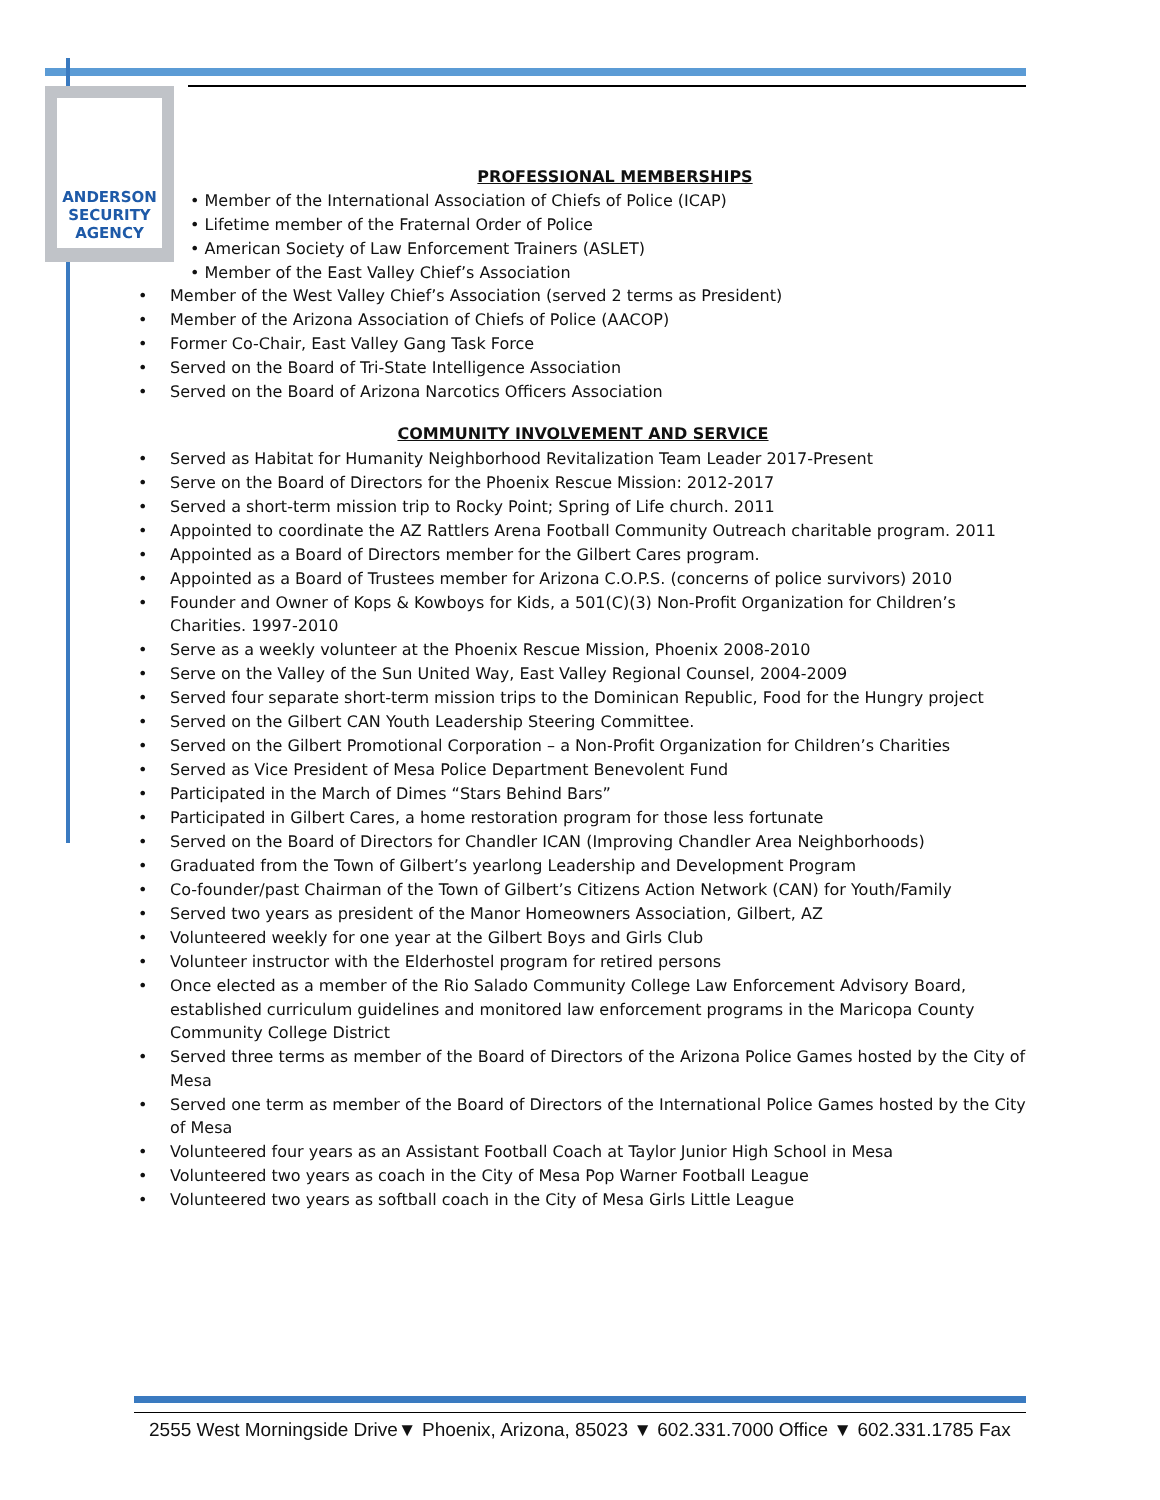ANDERSON SECURITY AGENCY
PROFESSIONAL MEMBERSHIPS
• Member of the International Association of Chiefs of Police (ICAP)
• Lifetime member of the Fraternal Order of Police
• American Society of Law Enforcement Trainers (ASLET)
• Member of the East Valley Chief’s Association
• Member of the West Valley Chief’s Association (served 2 terms as President)
• Member of the Arizona Association of Chiefs of Police (AACOP)
• Former Co-Chair, East Valley Gang Task Force
• Served on the Board of Tri-State Intelligence Association
• Served on the Board of Arizona Narcotics Officers Association
COMMUNITY INVOLVEMENT AND SERVICE
• Served as Habitat for Humanity Neighborhood Revitalization Team Leader 2017-Present
• Serve on the Board of Directors for the Phoenix Rescue Mission: 2012-2017
• Served a short-term mission trip to Rocky Point; Spring of Life church. 2011
• Appointed to coordinate the AZ Rattlers Arena Football Community Outreach charitable program. 2011
• Appointed as a Board of Directors member for the Gilbert Cares program.
• Appointed as a Board of Trustees member for Arizona C.O.P.S. (concerns of police survivors) 2010
• Founder and Owner of Kops & Kowboys for Kids, a 501(C)(3) Non-Profit Organization for Children’s Charities. 1997-2010
• Serve as a weekly volunteer at the Phoenix Rescue Mission, Phoenix 2008-2010
• Serve on the Valley of the Sun United Way, East Valley Regional Counsel, 2004-2009
• Served four separate short-term mission trips to the Dominican Republic, Food for the Hungry project
• Served on the Gilbert CAN Youth Leadership Steering Committee.
• Served on the Gilbert Promotional Corporation – a Non-Profit Organization for Children’s Charities
• Served as Vice President of Mesa Police Department Benevolent Fund
• Participated in the March of Dimes “Stars Behind Bars”
• Participated in Gilbert Cares, a home restoration program for those less fortunate
• Served on the Board of Directors for Chandler ICAN (Improving Chandler Area Neighborhoods)
• Graduated from the Town of Gilbert’s yearlong Leadership and Development Program
• Co-founder/past Chairman of the Town of Gilbert’s Citizens Action Network (CAN) for Youth/Family
• Served two years as president of the Manor Homeowners Association, Gilbert, AZ
• Volunteered weekly for one year at the Gilbert Boys and Girls Club
• Volunteer instructor with the Elderhostel program for retired persons
• Once elected as a member of the Rio Salado Community College Law Enforcement Advisory Board, established curriculum guidelines and monitored law enforcement programs in the Maricopa County Community College District
• Served three terms as member of the Board of Directors of the Arizona Police Games hosted by the City of Mesa
• Served one term as member of the Board of Directors of the International Police Games hosted by the City of Mesa
• Volunteered four years as an Assistant Football Coach at Taylor Junior High School in Mesa
• Volunteered two years as coach in the City of Mesa Pop Warner Football League
• Volunteered two years as softball coach in the City of Mesa Girls Little League
2555 West Morningside Drive▼ Phoenix, Arizona, 85023 ▼ 602.331.7000 Office ▼ 602.331.1785 Fax